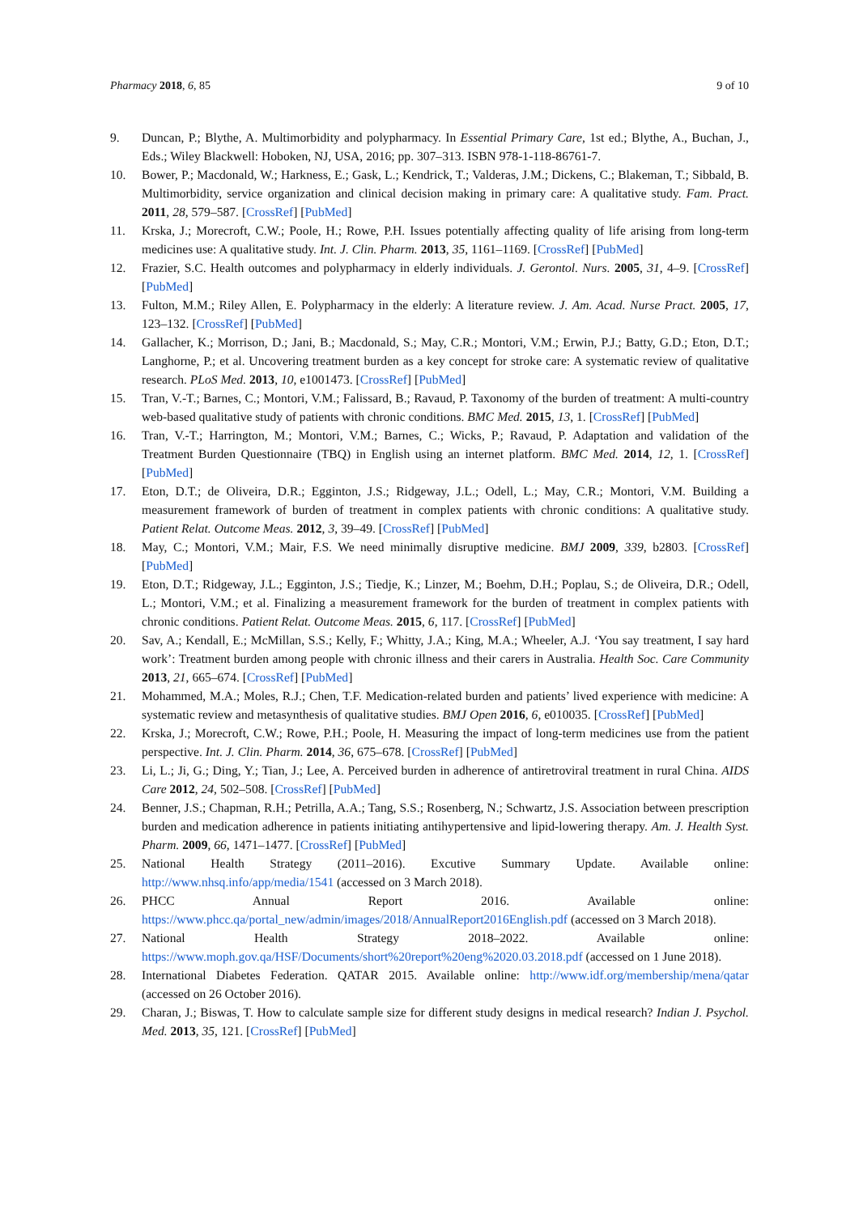Pharmacy 2018, 6, 85 9 of 10
9. Duncan, P.; Blythe, A. Multimorbidity and polypharmacy. In Essential Primary Care, 1st ed.; Blythe, A., Buchan, J., Eds.; Wiley Blackwell: Hoboken, NJ, USA, 2016; pp. 307–313. ISBN 978-1-118-86761-7.
10. Bower, P.; Macdonald, W.; Harkness, E.; Gask, L.; Kendrick, T.; Valderas, J.M.; Dickens, C.; Blakeman, T.; Sibbald, B. Multimorbidity, service organization and clinical decision making in primary care: A qualitative study. Fam. Pract. 2011, 28, 579–587. [CrossRef] [PubMed]
11. Krska, J.; Morecroft, C.W.; Poole, H.; Rowe, P.H. Issues potentially affecting quality of life arising from long-term medicines use: A qualitative study. Int. J. Clin. Pharm. 2013, 35, 1161–1169. [CrossRef] [PubMed]
12. Frazier, S.C. Health outcomes and polypharmacy in elderly individuals. J. Gerontol. Nurs. 2005, 31, 4–9. [CrossRef] [PubMed]
13. Fulton, M.M.; Riley Allen, E. Polypharmacy in the elderly: A literature review. J. Am. Acad. Nurse Pract. 2005, 17, 123–132. [CrossRef] [PubMed]
14. Gallacher, K.; Morrison, D.; Jani, B.; Macdonald, S.; May, C.R.; Montori, V.M.; Erwin, P.J.; Batty, G.D.; Eton, D.T.; Langhorne, P.; et al. Uncovering treatment burden as a key concept for stroke care: A systematic review of qualitative research. PLoS Med. 2013, 10, e1001473. [CrossRef] [PubMed]
15. Tran, V.-T.; Barnes, C.; Montori, V.M.; Falissard, B.; Ravaud, P. Taxonomy of the burden of treatment: A multi-country web-based qualitative study of patients with chronic conditions. BMC Med. 2015, 13, 1. [CrossRef] [PubMed]
16. Tran, V.-T.; Harrington, M.; Montori, V.M.; Barnes, C.; Wicks, P.; Ravaud, P. Adaptation and validation of the Treatment Burden Questionnaire (TBQ) in English using an internet platform. BMC Med. 2014, 12, 1. [CrossRef] [PubMed]
17. Eton, D.T.; de Oliveira, D.R.; Egginton, J.S.; Ridgeway, J.L.; Odell, L.; May, C.R.; Montori, V.M. Building a measurement framework of burden of treatment in complex patients with chronic conditions: A qualitative study. Patient Relat. Outcome Meas. 2012, 3, 39–49. [CrossRef] [PubMed]
18. May, C.; Montori, V.M.; Mair, F.S. We need minimally disruptive medicine. BMJ 2009, 339, b2803. [CrossRef] [PubMed]
19. Eton, D.T.; Ridgeway, J.L.; Egginton, J.S.; Tiedje, K.; Linzer, M.; Boehm, D.H.; Poplau, S.; de Oliveira, D.R.; Odell, L.; Montori, V.M.; et al. Finalizing a measurement framework for the burden of treatment in complex patients with chronic conditions. Patient Relat. Outcome Meas. 2015, 6, 117. [CrossRef] [PubMed]
20. Sav, A.; Kendall, E.; McMillan, S.S.; Kelly, F.; Whitty, J.A.; King, M.A.; Wheeler, A.J. ‘You say treatment, I say hard work’: Treatment burden among people with chronic illness and their carers in Australia. Health Soc. Care Community 2013, 21, 665–674. [CrossRef] [PubMed]
21. Mohammed, M.A.; Moles, R.J.; Chen, T.F. Medication-related burden and patients’ lived experience with medicine: A systematic review and metasynthesis of qualitative studies. BMJ Open 2016, 6, e010035. [CrossRef] [PubMed]
22. Krska, J.; Morecroft, C.W.; Rowe, P.H.; Poole, H. Measuring the impact of long-term medicines use from the patient perspective. Int. J. Clin. Pharm. 2014, 36, 675–678. [CrossRef] [PubMed]
23. Li, L.; Ji, G.; Ding, Y.; Tian, J.; Lee, A. Perceived burden in adherence of antiretroviral treatment in rural China. AIDS Care 2012, 24, 502–508. [CrossRef] [PubMed]
24. Benner, J.S.; Chapman, R.H.; Petrilla, A.A.; Tang, S.S.; Rosenberg, N.; Schwartz, J.S. Association between prescription burden and medication adherence in patients initiating antihypertensive and lipid-lowering therapy. Am. J. Health Syst. Pharm. 2009, 66, 1471–1477. [CrossRef] [PubMed]
25. National Health Strategy (2011–2016). Excutive Summary Update. Available online: http://www.nhsq.info/app/media/1541 (accessed on 3 March 2018).
26. PHCC Annual Report 2016. Available online: https://www.phcc.qa/portal_new/admin/images/2018/AnnualReport2016English.pdf (accessed on 3 March 2018).
27. National Health Strategy 2018–2022. Available online: https://www.moph.gov.qa/HSF/Documents/short%20report%20eng%2020.03.2018.pdf (accessed on 1 June 2018).
28. International Diabetes Federation. QATAR 2015. Available online: http://www.idf.org/membership/mena/qatar (accessed on 26 October 2016).
29. Charan, J.; Biswas, T. How to calculate sample size for different study designs in medical research? Indian J. Psychol. Med. 2013, 35, 121. [CrossRef] [PubMed]